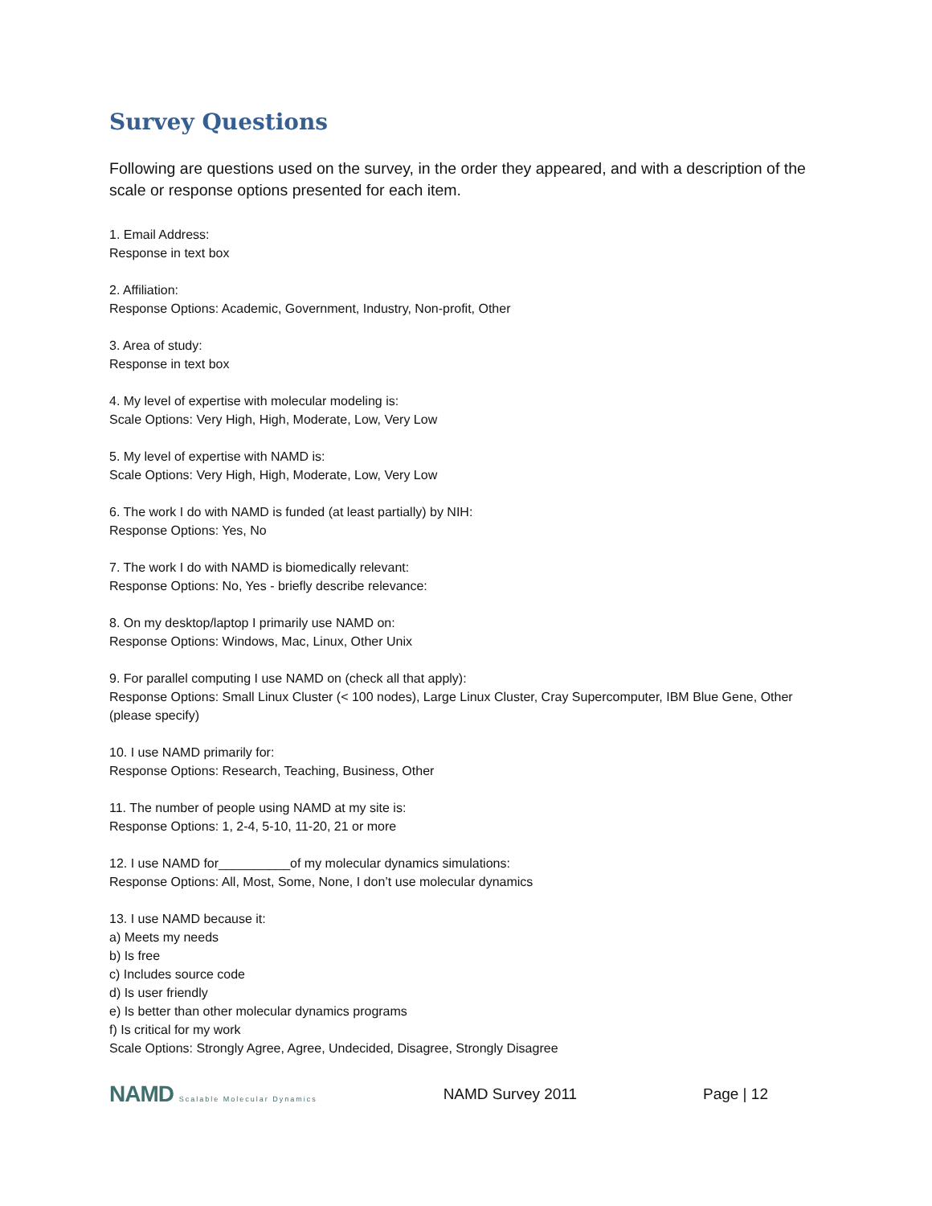Survey Questions
Following are questions used on the survey, in the order they appeared, and with a description of the scale or response options presented for each item.
1. Email Address:
Response in text box
2. Affiliation:
Response Options: Academic, Government, Industry, Non-profit, Other
3. Area of study:
Response in text box
4. My level of expertise with molecular modeling is:
Scale Options: Very High, High, Moderate, Low, Very Low
5. My level of expertise with NAMD is:
Scale Options: Very High, High, Moderate, Low, Very Low
6. The work I do with NAMD is funded (at least partially) by NIH:
Response Options: Yes, No
7. The work I do with NAMD is biomedically relevant:
Response Options: No, Yes - briefly describe relevance:
8. On my desktop/laptop I primarily use NAMD on:
Response Options: Windows, Mac, Linux, Other Unix
9. For parallel computing I use NAMD on (check all that apply):
Response Options: Small Linux Cluster (< 100 nodes), Large Linux Cluster, Cray Supercomputer, IBM Blue Gene, Other (please specify)
10. I use NAMD primarily for:
Response Options: Research, Teaching, Business, Other
11. The number of people using NAMD at my site is:
Response Options: 1, 2-4, 5-10, 11-20, 21 or more
12. I use NAMD for__________of my molecular dynamics simulations:
Response Options: All, Most, Some, None, I don’t use molecular dynamics
13. I use NAMD because it:
a) Meets my needs
b) Is free
c) Includes source code
d) Is user friendly
e) Is better than other molecular dynamics programs
f) Is critical for my work
Scale Options: Strongly Agree, Agree, Undecided, Disagree, Strongly Disagree
NAMD Scalable Molecular Dynamics
NAMD Survey 2011 Page | 12